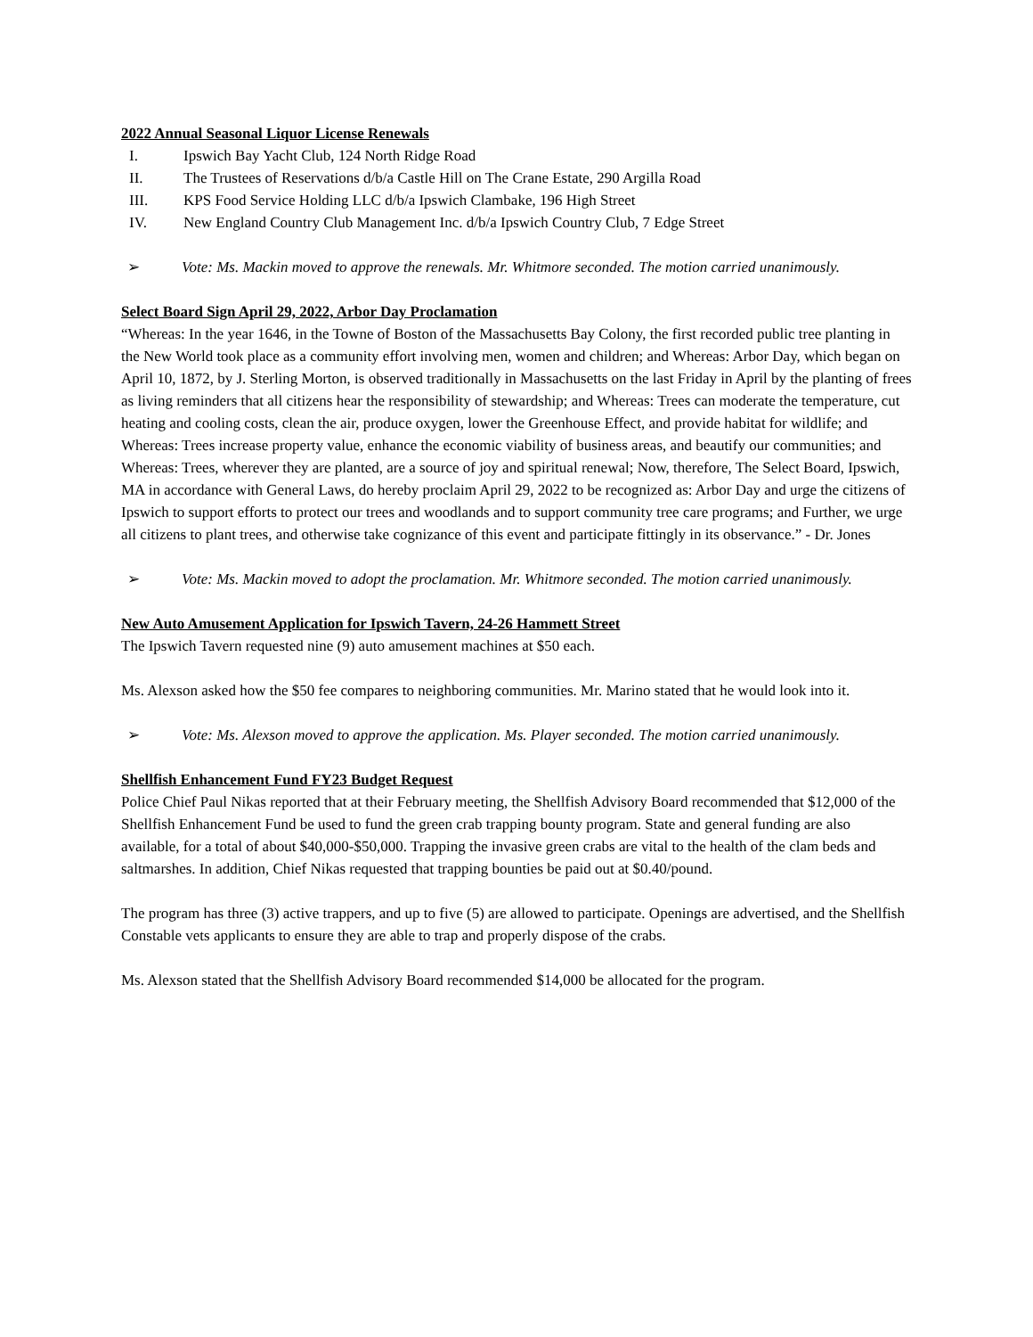2022 Annual Seasonal Liquor License Renewals
I. Ipswich Bay Yacht Club, 124 North Ridge Road
II. The Trustees of Reservations d/b/a Castle Hill on The Crane Estate, 290 Argilla Road
III. KPS Food Service Holding LLC d/b/a Ipswich Clambake, 196 High Street
IV. New England Country Club Management Inc. d/b/a Ipswich Country Club, 7 Edge Street
➢ Vote: Ms. Mackin moved to approve the renewals. Mr. Whitmore seconded. The motion carried unanimously.
Select Board Sign April 29, 2022, Arbor Day Proclamation
“Whereas: In the year 1646, in the Towne of Boston of the Massachusetts Bay Colony, the first recorded public tree planting in the New World took place as a community effort involving men, women and children; and Whereas: Arbor Day, which began on April 10, 1872, by J. Sterling Morton, is observed traditionally in Massachusetts on the last Friday in April by the planting of frees as living reminders that all citizens hear the responsibility of stewardship; and Whereas: Trees can moderate the temperature, cut heating and cooling costs, clean the air, produce oxygen, lower the Greenhouse Effect, and provide habitat for wildlife; and Whereas: Trees increase property value, enhance the economic viability of business areas, and beautify our communities; and Whereas: Trees, wherever they are planted, are a source of joy and spiritual renewal; Now, therefore, The Select Board, Ipswich, MA in accordance with General Laws, do hereby proclaim April 29, 2022 to be recognized as: Arbor Day and urge the citizens of Ipswich to support efforts to protect our trees and woodlands and to support community tree care programs; and Further, we urge all citizens to plant trees, and otherwise take cognizance of this event and participate fittingly in its observance.” - Dr. Jones
➢ Vote: Ms. Mackin moved to adopt the proclamation. Mr. Whitmore seconded. The motion carried unanimously.
New Auto Amusement Application for Ipswich Tavern, 24-26 Hammett Street
The Ipswich Tavern requested nine (9) auto amusement machines at $50 each.
Ms. Alexson asked how the $50 fee compares to neighboring communities. Mr. Marino stated that he would look into it.
➢ Vote: Ms. Alexson moved to approve the application. Ms. Player seconded. The motion carried unanimously.
Shellfish Enhancement Fund FY23 Budget Request
Police Chief Paul Nikas reported that at their February meeting, the Shellfish Advisory Board recommended that $12,000 of the Shellfish Enhancement Fund be used to fund the green crab trapping bounty program. State and general funding are also available, for a total of about $40,000-$50,000. Trapping the invasive green crabs are vital to the health of the clam beds and saltmarshes. In addition, Chief Nikas requested that trapping bounties be paid out at $0.40/pound.
The program has three (3) active trappers, and up to five (5) are allowed to participate. Openings are advertised, and the Shellfish Constable vets applicants to ensure they are able to trap and properly dispose of the crabs.
Ms. Alexson stated that the Shellfish Advisory Board recommended $14,000 be allocated for the program.